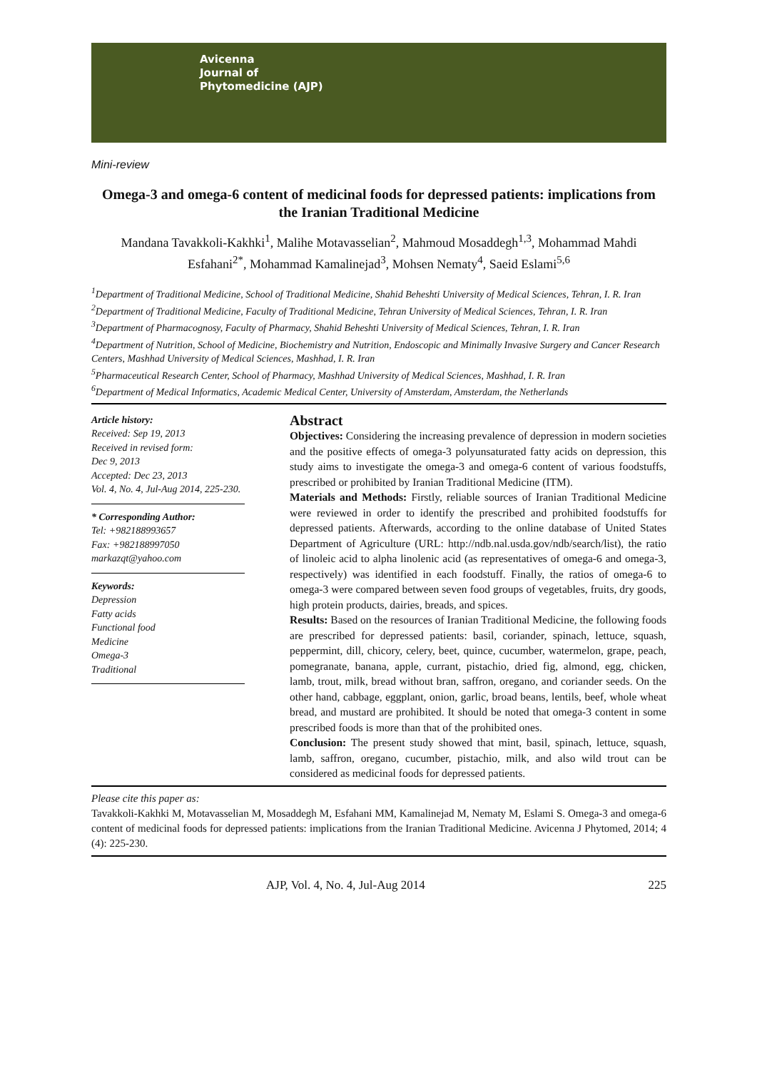Avicenna
Journal of
Phytomedicine (AJP)
Mini-review
Omega-3 and omega-6 content of medicinal foods for depressed patients: implications from the Iranian Traditional Medicine
Mandana Tavakkoli-Kakhki<sup>1</sup>, Malihe Motavasselian<sup>2</sup>, Mahmoud Mosaddegh<sup>1,3</sup>, Mohammad Mahdi Esfahani<sup>2*</sup>, Mohammad Kamalinejad<sup>3</sup>, Mohsen Nematy<sup>4</sup>, Saeid Eslami<sup>5,6</sup>
<sup>1</sup> Department of Traditional Medicine, School of Traditional Medicine, Shahid Beheshti University of Medical Sciences, Tehran, I. R. Iran
<sup>2</sup> Department of Traditional Medicine, Faculty of Traditional Medicine, Tehran University of Medical Sciences, Tehran, I. R. Iran
<sup>3</sup> Department of Pharmacognosy, Faculty of Pharmacy, Shahid Beheshti University of Medical Sciences, Tehran, I. R. Iran
<sup>4</sup> Department of Nutrition, School of Medicine, Biochemistry and Nutrition, Endoscopic and Minimally Invasive Surgery and Cancer Research Centers, Mashhad University of Medical Sciences, Mashhad, I. R. Iran
<sup>5</sup> Pharmaceutical Research Center, School of Pharmacy, Mashhad University of Medical Sciences, Mashhad, I. R. Iran
<sup>6</sup> Department of Medical Informatics, Academic Medical Center, University of Amsterdam, Amsterdam, the Netherlands
Article history:
Received: Sep 19, 2013
Received in revised form:
Dec 9, 2013
Accepted: Dec 23, 2013
Vol. 4, No. 4, Jul-Aug 2014, 225-230.
* Corresponding Author:
Tel: +982188993657
Fax: +982188997050
markazqt@yahoo.com
Keywords:
Depression
Fatty acids
Functional food
Medicine
Omega-3
Traditional
Abstract
Objectives: Considering the increasing prevalence of depression in modern societies and the positive effects of omega-3 polyunsaturated fatty acids on depression, this study aims to investigate the omega-3 and omega-6 content of various foodstuffs, prescribed or prohibited by Iranian Traditional Medicine (ITM).
Materials and Methods: Firstly, reliable sources of Iranian Traditional Medicine were reviewed in order to identify the prescribed and prohibited foodstuffs for depressed patients. Afterwards, according to the online database of United States Department of Agriculture (URL: http://ndb.nal.usda.gov/ndb/search/list), the ratio of linoleic acid to alpha linolenic acid (as representatives of omega-6 and omega-3, respectively) was identified in each foodstuff. Finally, the ratios of omega-6 to omega-3 were compared between seven food groups of vegetables, fruits, dry goods, high protein products, dairies, breads, and spices.
Results: Based on the resources of Iranian Traditional Medicine, the following foods are prescribed for depressed patients: basil, coriander, spinach, lettuce, squash, peppermint, dill, chicory, celery, beet, quince, cucumber, watermelon, grape, peach, pomegranate, banana, apple, currant, pistachio, dried fig, almond, egg, chicken, lamb, trout, milk, bread without bran, saffron, oregano, and coriander seeds. On the other hand, cabbage, eggplant, onion, garlic, broad beans, lentils, beef, whole wheat bread, and mustard are prohibited. It should be noted that omega-3 content in some prescribed foods is more than that of the prohibited ones.
Conclusion: The present study showed that mint, basil, spinach, lettuce, squash, lamb, saffron, oregano, cucumber, pistachio, milk, and also wild trout can be considered as medicinal foods for depressed patients.
Please cite this paper as:
Tavakkoli-Kakhki M, Motavasselian M, Mosaddegh M, Esfahani MM, Kamalinejad M, Nematy M, Eslami S. Omega-3 and omega-6 content of medicinal foods for depressed patients: implications from the Iranian Traditional Medicine. Avicenna J Phytomed, 2014; 4 (4): 225-230.
AJP, Vol. 4, No. 4, Jul-Aug 2014 225